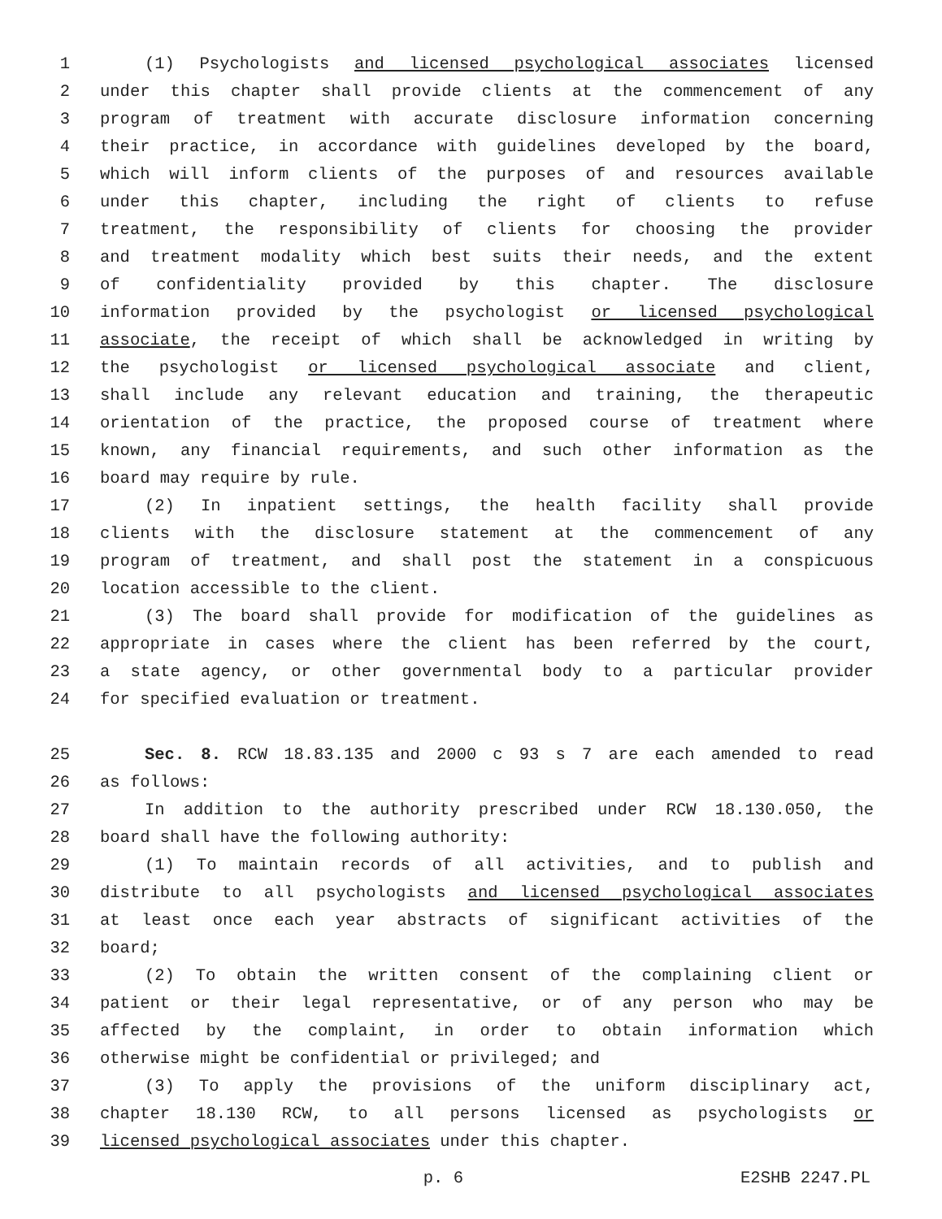1 (1) Psychologists and licensed psychological associates licensed
2 under this chapter shall provide clients at the commencement of any
3 program of treatment with accurate disclosure information concerning
4 their practice, in accordance with guidelines developed by the board,
5 which will inform clients of the purposes of and resources available
6 under this chapter, including the right of clients to refuse
7 treatment, the responsibility of clients for choosing the provider
8 and treatment modality which best suits their needs, and the extent
9 of confidentiality provided by this chapter. The disclosure
10 information provided by the psychologist or licensed psychological
11 associate, the receipt of which shall be acknowledged in writing by
12 the psychologist or licensed psychological associate and client,
13 shall include any relevant education and training, the therapeutic
14 orientation of the practice, the proposed course of treatment where
15 known, any financial requirements, and such other information as the
16 board may require by rule.
17 (2) In inpatient settings, the health facility shall provide
18 clients with the disclosure statement at the commencement of any
19 program of treatment, and shall post the statement in a conspicuous
20 location accessible to the client.
21 (3) The board shall provide for modification of the guidelines as
22 appropriate in cases where the client has been referred by the court,
23 a state agency, or other governmental body to a particular provider
24 for specified evaluation or treatment.
25 Sec. 8. RCW 18.83.135 and 2000 c 93 s 7 are each amended to read
26 as follows:
27 In addition to the authority prescribed under RCW 18.130.050, the
28 board shall have the following authority:
29 (1) To maintain records of all activities, and to publish and
30 distribute to all psychologists and licensed psychological associates
31 at least once each year abstracts of significant activities of the
32 board;
33 (2) To obtain the written consent of the complaining client or
34 patient or their legal representative, or of any person who may be
35 affected by the complaint, in order to obtain information which
36 otherwise might be confidential or privileged; and
37 (3) To apply the provisions of the uniform disciplinary act,
38 chapter 18.130 RCW, to all persons licensed as psychologists or
39 licensed psychological associates under this chapter.
p. 6 E2SHB 2247.PL